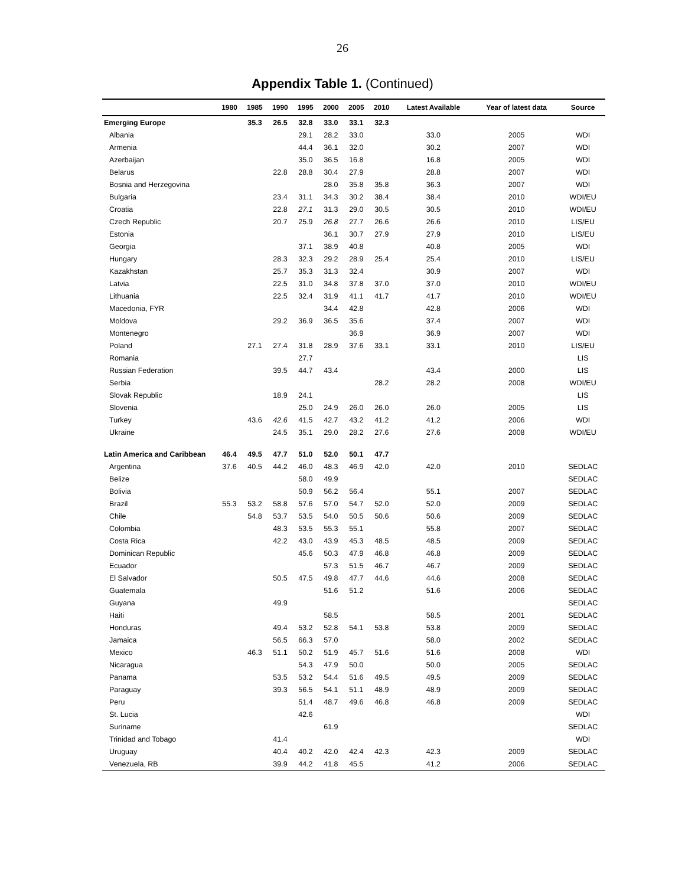26
Appendix Table 1. (Continued)
| | 1980 | 1985 | 1990 | 1995 | 2000 | 2005 | 2010 | Latest Available | Year of latest data | Source |
| --- | --- | --- | --- | --- | --- | --- | --- | --- | --- | --- |
| Emerging Europe | | 35.3 | 26.5 | 32.8 | 33.0 | 33.1 | 32.3 | | | |
| Albania | | | | 29.1 | 28.2 | 33.0 | | 33.0 | 2005 | WDI |
| Armenia | | | | 44.4 | 36.1 | 32.0 | | 30.2 | 2007 | WDI |
| Azerbaijan | | | | 35.0 | 36.5 | 16.8 | | 16.8 | 2005 | WDI |
| Belarus | | | 22.8 | 28.8 | 30.4 | 27.9 | | 28.8 | 2007 | WDI |
| Bosnia and Herzegovina | | | | | 28.0 | 35.8 | 35.8 | 36.3 | 2007 | WDI |
| Bulgaria | | | 23.4 | 31.1 | 34.3 | 30.2 | 38.4 | 38.4 | 2010 | WDI/EU |
| Croatia | | | 22.8 | 27.1 | 31.3 | 29.0 | 30.5 | 30.5 | 2010 | WDI/EU |
| Czech Republic | | | 20.7 | 25.9 | 26.8 | 27.7 | 26.6 | 26.6 | 2010 | LIS/EU |
| Estonia | | | | | 36.1 | 30.7 | 27.9 | 27.9 | 2010 | LIS/EU |
| Georgia | | | | 37.1 | 38.9 | 40.8 | | 40.8 | 2005 | WDI |
| Hungary | | | 28.3 | 32.3 | 29.2 | 28.9 | 25.4 | 25.4 | 2010 | LIS/EU |
| Kazakhstan | | | 25.7 | 35.3 | 31.3 | 32.4 | | 30.9 | 2007 | WDI |
| Latvia | | | 22.5 | 31.0 | 34.8 | 37.8 | 37.0 | 37.0 | 2010 | WDI/EU |
| Lithuania | | | 22.5 | 32.4 | 31.9 | 41.1 | 41.7 | 41.7 | 2010 | WDI/EU |
| Macedonia, FYR | | | | | 34.4 | 42.8 | | 42.8 | 2006 | WDI |
| Moldova | | | 29.2 | 36.9 | 36.5 | 35.6 | | 37.4 | 2007 | WDI |
| Montenegro | | | | | | 36.9 | | 36.9 | 2007 | WDI |
| Poland | | 27.1 | 27.4 | 31.8 | 28.9 | 37.6 | 33.1 | 33.1 | 2010 | LIS/EU |
| Romania | | | | 27.7 | | | | | | LIS |
| Russian Federation | | | 39.5 | 44.7 | 43.4 | | | 43.4 | 2000 | LIS |
| Serbia | | | | | | | 28.2 | 28.2 | 2008 | WDI/EU |
| Slovak Republic | | | 18.9 | 24.1 | | | | | | LIS |
| Slovenia | | | | 25.0 | 24.9 | 26.0 | 26.0 | 26.0 | 2005 | LIS |
| Turkey | | 43.6 | 42.6 | 41.5 | 42.7 | 43.2 | 41.2 | 41.2 | 2006 | WDI |
| Ukraine | | | 24.5 | 35.1 | 29.0 | 28.2 | 27.6 | 27.6 | 2008 | WDI/EU |
| Latin America and Caribbean | 46.4 | 49.5 | 47.7 | 51.0 | 52.0 | 50.1 | 47.7 | | | |
| Argentina | 37.6 | 40.5 | 44.2 | 46.0 | 48.3 | 46.9 | 42.0 | 42.0 | 2010 | SEDLAC |
| Belize | | | | 58.0 | 49.9 | | | | | SEDLAC |
| Bolivia | | | | 50.9 | 56.2 | 56.4 | | 55.1 | 2007 | SEDLAC |
| Brazil | 55.3 | 53.2 | 58.8 | 57.6 | 57.0 | 54.7 | 52.0 | 52.0 | 2009 | SEDLAC |
| Chile | | 54.8 | 53.7 | 53.5 | 54.0 | 50.5 | 50.6 | 50.6 | 2009 | SEDLAC |
| Colombia | | | 48.3 | 53.5 | 55.3 | 55.1 | | 55.8 | 2007 | SEDLAC |
| Costa Rica | | | 42.2 | 43.0 | 43.9 | 45.3 | 48.5 | 48.5 | 2009 | SEDLAC |
| Dominican Republic | | | | 45.6 | 50.3 | 47.9 | 46.8 | 46.8 | 2009 | SEDLAC |
| Ecuador | | | | | 57.3 | 51.5 | 46.7 | 46.7 | 2009 | SEDLAC |
| El Salvador | | | 50.5 | 47.5 | 49.8 | 47.7 | 44.6 | 44.6 | 2008 | SEDLAC |
| Guatemala | | | | | 51.6 | 51.2 | | 51.6 | 2006 | SEDLAC |
| Guyana | | | 49.9 | | | | | | | SEDLAC |
| Haiti | | | | | 58.5 | | | 58.5 | 2001 | SEDLAC |
| Honduras | | | 49.4 | 53.2 | 52.8 | 54.1 | 53.8 | 53.8 | 2009 | SEDLAC |
| Jamaica | | | 56.5 | 66.3 | 57.0 | | | 58.0 | 2002 | SEDLAC |
| Mexico | | 46.3 | 51.1 | 50.2 | 51.9 | 45.7 | 51.6 | 51.6 | 2008 | WDI |
| Nicaragua | | | | 54.3 | 47.9 | 50.0 | | 50.0 | 2005 | SEDLAC |
| Panama | | | 53.5 | 53.2 | 54.4 | 51.6 | 49.5 | 49.5 | 2009 | SEDLAC |
| Paraguay | | | 39.3 | 56.5 | 54.1 | 51.1 | 48.9 | 48.9 | 2009 | SEDLAC |
| Peru | | | | 51.4 | 48.7 | 49.6 | 46.8 | 46.8 | 2009 | SEDLAC |
| St. Lucia | | | | 42.6 | | | | | | WDI |
| Suriname | | | | | 61.9 | | | | | SEDLAC |
| Trinidad and Tobago | | | 41.4 | | | | | | | WDI |
| Uruguay | | | 40.4 | 40.2 | 42.0 | 42.4 | 42.3 | 42.3 | 2009 | SEDLAC |
| Venezuela, RB | | | 39.9 | 44.2 | 41.8 | 45.5 | | 41.2 | 2006 | SEDLAC |